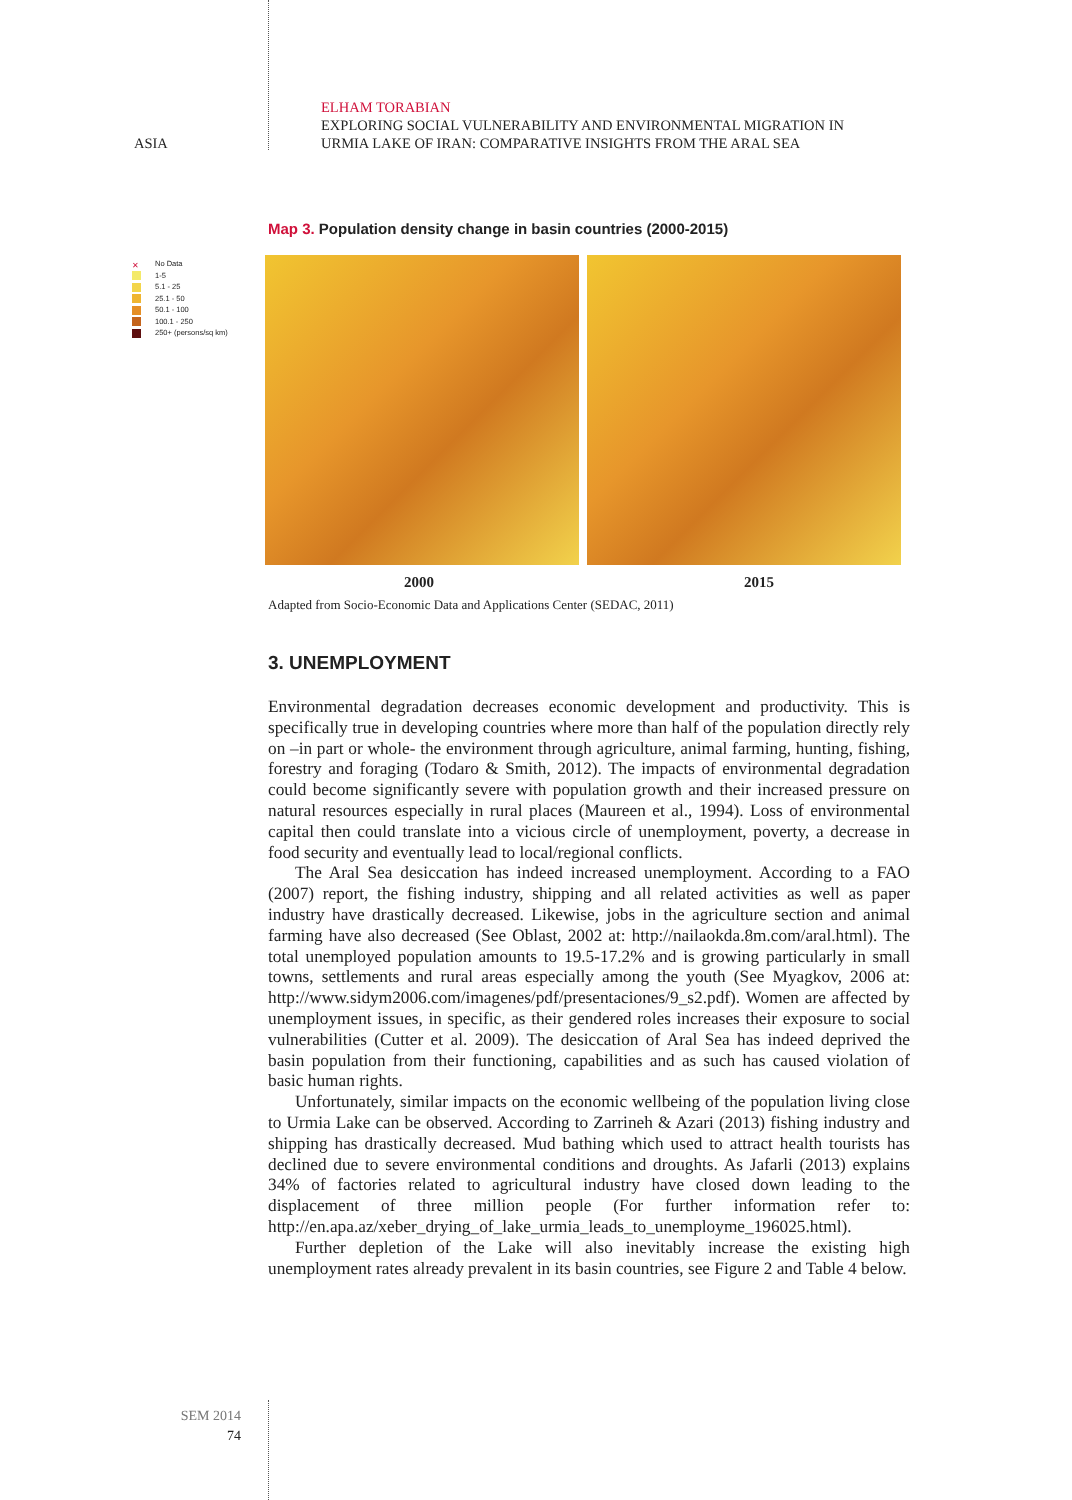ELHAM TORABIAN
EXPLORING SOCIAL VULNERABILITY AND ENVIRONMENTAL MIGRATION IN
URMIA LAKE OF IRAN: COMPARATIVE INSIGHTS FROM THE ARAL SEA
ASIA
Map 3. Population density change in basin countries (2000-2015)
✕ No Data
1-5
5.1 - 25
25.1 - 50
50.1 - 100
100.1 - 250
250+ (persons/sq km)
2000 2015
Adapted from Socio-Economic Data and Applications Center (SEDAC, 2011)
3. UNEMPLOYMENT
Environmental degradation decreases economic development and productivity. This is specifically true in developing countries where more than half of the population directly rely on –in part or whole- the environment through agriculture, animal farming, hunting, fishing, forestry and foraging (Todaro & Smith, 2012). The impacts of environmental degradation could become significantly severe with population growth and their increased pressure on natural resources especially in rural places (Maureen et al., 1994). Loss of environmental capital then could translate into a vicious circle of unemployment, poverty, a decrease in food security and eventually lead to local/regional conflicts.
The Aral Sea desiccation has indeed increased unemployment. According to a FAO (2007) report, the fishing industry, shipping and all related activities as well as paper industry have drastically decreased. Likewise, jobs in the agriculture section and animal farming have also decreased (See Oblast, 2002 at: http://nailaokda.8m.com/aral.html). The total unemployed population amounts to 19.5-17.2% and is growing particularly in small towns, settlements and rural areas especially among the youth (See Myagkov, 2006 at: http://www.sidym2006.com/imagenes/pdf/presentaciones/9_s2.pdf). Women are affected by unemployment issues, in specific, as their gendered roles increases their exposure to social vulnerabilities (Cutter et al. 2009). The desiccation of Aral Sea has indeed deprived the basin population from their functioning, capabilities and as such has caused violation of basic human rights.
Unfortunately, similar impacts on the economic wellbeing of the population living close to Urmia Lake can be observed. According to Zarrineh & Azari (2013) fishing industry and shipping has drastically decreased. Mud bathing which used to attract health tourists has declined due to severe environmental conditions and droughts. As Jafarli (2013) explains 34% of factories related to agricultural industry have closed down leading to the displacement of three million people (For further information refer to: http://en.apa.az/xeber_drying_of_lake_urmia_leads_to_unemployme_196025.html).
Further depletion of the Lake will also inevitably increase the existing high unemployment rates already prevalent in its basin countries, see Figure 2 and Table 4 below.
SEM 2014
74